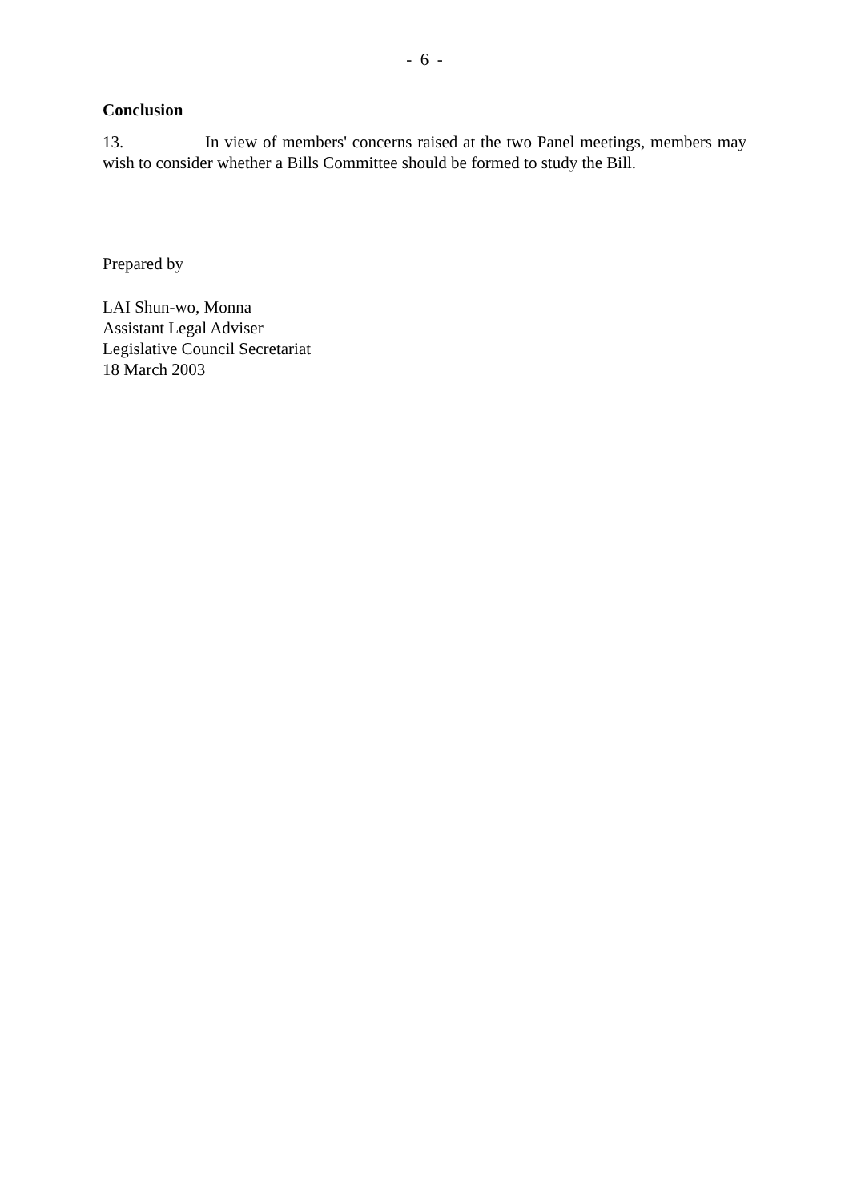- 6 -
Conclusion
13. In view of members' concerns raised at the two Panel meetings, members may wish to consider whether a Bills Committee should be formed to study the Bill.
Prepared by
LAI Shun-wo, Monna
Assistant Legal Adviser
Legislative Council Secretariat
18 March 2003